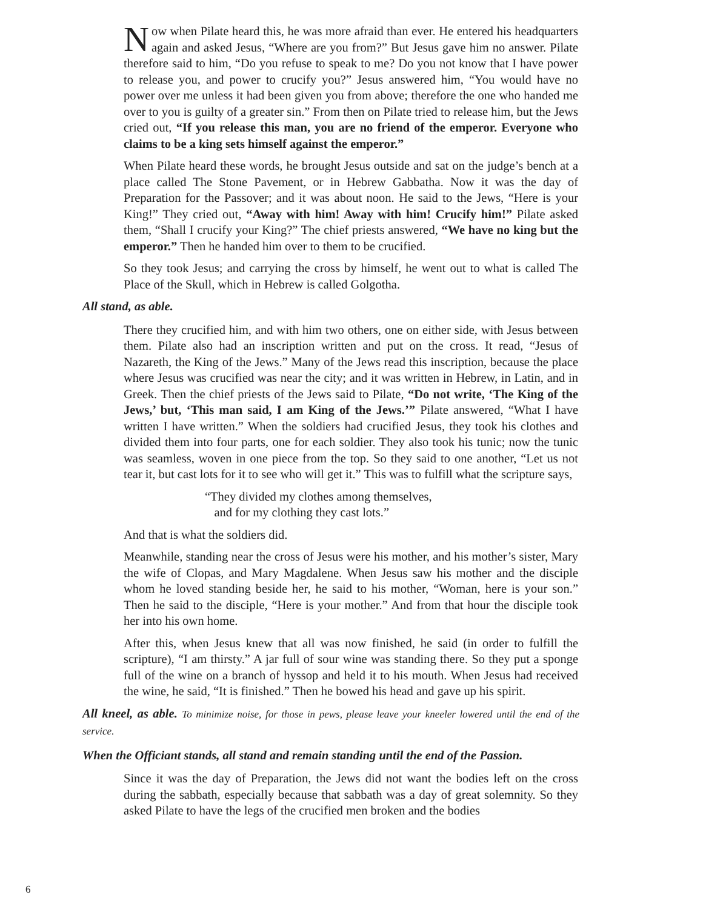Now when Pilate heard this, he was more afraid than ever. He entered his headquarters again and asked Jesus, “Where are you from?” But Jesus gave him no answer. Pilate therefore said to him, “Do you refuse to speak to me? Do you not know that I have power to release you, and power to crucify you?” Jesus answered him, “You would have no power over me unless it had been given you from above; therefore the one who handed me over to you is guilty of a greater sin.” From then on Pilate tried to release him, but the Jews cried out, “If you release this man, you are no friend of the emperor. Everyone who claims to be a king sets himself against the emperor.”
When Pilate heard these words, he brought Jesus outside and sat on the judge’s bench at a place called The Stone Pavement, or in Hebrew Gabbatha. Now it was the day of Preparation for the Passover; and it was about noon. He said to the Jews, “Here is your King!” They cried out, “Away with him! Away with him! Crucify him!” Pilate asked them, “Shall I crucify your King?” The chief priests answered, “We have no king but the emperor.” Then he handed him over to them to be crucified.
So they took Jesus; and carrying the cross by himself, he went out to what is called The Place of the Skull, which in Hebrew is called Golgotha.
All stand, as able.
There they crucified him, and with him two others, one on either side, with Jesus between them. Pilate also had an inscription written and put on the cross. It read, “Jesus of Nazareth, the King of the Jews.” Many of the Jews read this inscription, because the place where Jesus was crucified was near the city; and it was written in Hebrew, in Latin, and in Greek. Then the chief priests of the Jews said to Pilate, “Do not write, ‘The King of the Jews,’ but, ‘This man said, I am King of the Jews.’” Pilate answered, “What I have written I have written.” When the soldiers had crucified Jesus, they took his clothes and divided them into four parts, one for each soldier. They also took his tunic; now the tunic was seamless, woven in one piece from the top. So they said to one another, “Let us not tear it, but cast lots for it to see who will get it.” This was to fulfill what the scripture says,
“They divided my clothes among themselves,
and for my clothing they cast lots.”
And that is what the soldiers did.
Meanwhile, standing near the cross of Jesus were his mother, and his mother’s sister, Mary the wife of Clopas, and Mary Magdalene. When Jesus saw his mother and the disciple whom he loved standing beside her, he said to his mother, “Woman, here is your son.” Then he said to the disciple, “Here is your mother.” And from that hour the disciple took her into his own home.
After this, when Jesus knew that all was now finished, he said (in order to fulfill the scripture), “I am thirsty.” A jar full of sour wine was standing there. So they put a sponge full of the wine on a branch of hyssop and held it to his mouth. When Jesus had received the wine, he said, “It is finished.” Then he bowed his head and gave up his spirit.
All kneel, as able. To minimize noise, for those in pews, please leave your kneeler lowered until the end of the service.
When the Officiant stands, all stand and remain standing until the end of the Passion.
Since it was the day of Preparation, the Jews did not want the bodies left on the cross during the sabbath, especially because that sabbath was a day of great solemnity. So they asked Pilate to have the legs of the crucified men broken and the bodies
6